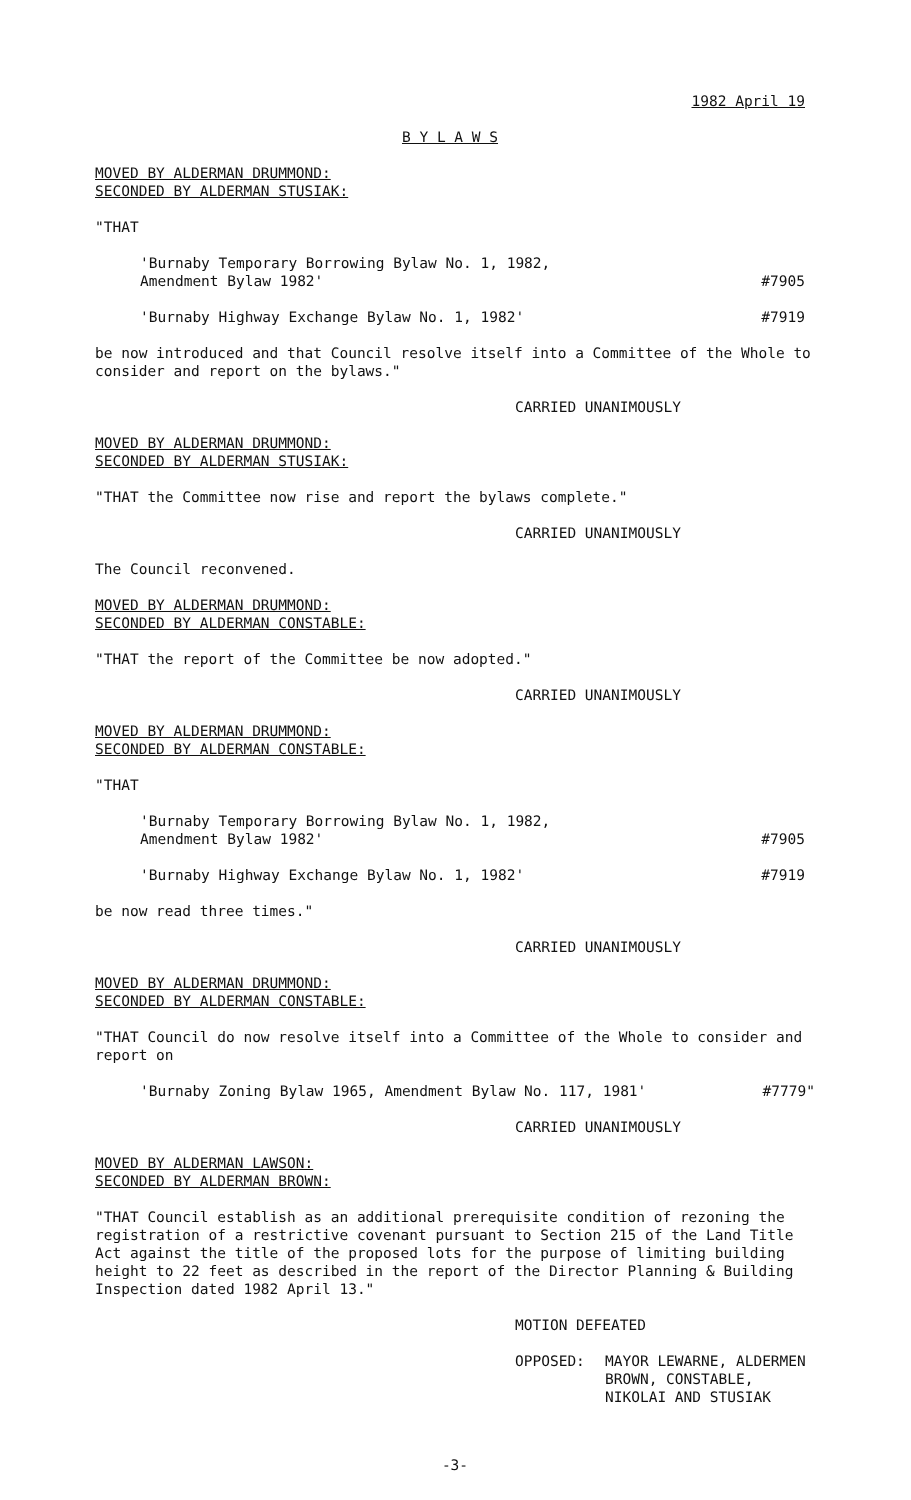1982 April 19
B Y L A W S
MOVED BY ALDERMAN DRUMMOND:
SECONDED BY ALDERMAN STUSIAK:
"THAT
'Burnaby Temporary Borrowing Bylaw No. 1, 1982,
Amendment Bylaw 1982' #7905
'Burnaby Highway Exchange Bylaw No. 1, 1982' #7919
be now introduced and that Council resolve itself into a Committee of the Whole to consider and report on the bylaws."
CARRIED UNANIMOUSLY
MOVED BY ALDERMAN DRUMMOND:
SECONDED BY ALDERMAN STUSIAK:
"THAT the Committee now rise and report the bylaws complete."
CARRIED UNANIMOUSLY
The Council reconvened.
MOVED BY ALDERMAN DRUMMOND:
SECONDED BY ALDERMAN CONSTABLE:
"THAT the report of the Committee be now adopted."
CARRIED UNANIMOUSLY
MOVED BY ALDERMAN DRUMMOND:
SECONDED BY ALDERMAN CONSTABLE:
"THAT
'Burnaby Temporary Borrowing Bylaw No. 1, 1982,
Amendment Bylaw 1982' #7905
'Burnaby Highway Exchange Bylaw No. 1, 1982' #7919
be now read three times."
CARRIED UNANIMOUSLY
MOVED BY ALDERMAN DRUMMOND:
SECONDED BY ALDERMAN CONSTABLE:
"THAT Council do now resolve itself into a Committee of the Whole to consider and report on
'Burnaby Zoning Bylaw 1965, Amendment Bylaw No. 117, 1981' #7779"
CARRIED UNANIMOUSLY
MOVED BY ALDERMAN LAWSON:
SECONDED BY ALDERMAN BROWN:
"THAT Council establish as an additional prerequisite condition of rezoning the registration of a restrictive covenant pursuant to Section 215 of the Land Title Act against the title of the proposed lots for the purpose of limiting building height to 22 feet as described in the report of the Director Planning & Building Inspection dated 1982 April 13."
MOTION DEFEATED
OPPOSED: MAYOR LEWARNE, ALDERMEN
BROWN, CONSTABLE,
NIKOLAI AND STUSIAK
-3-